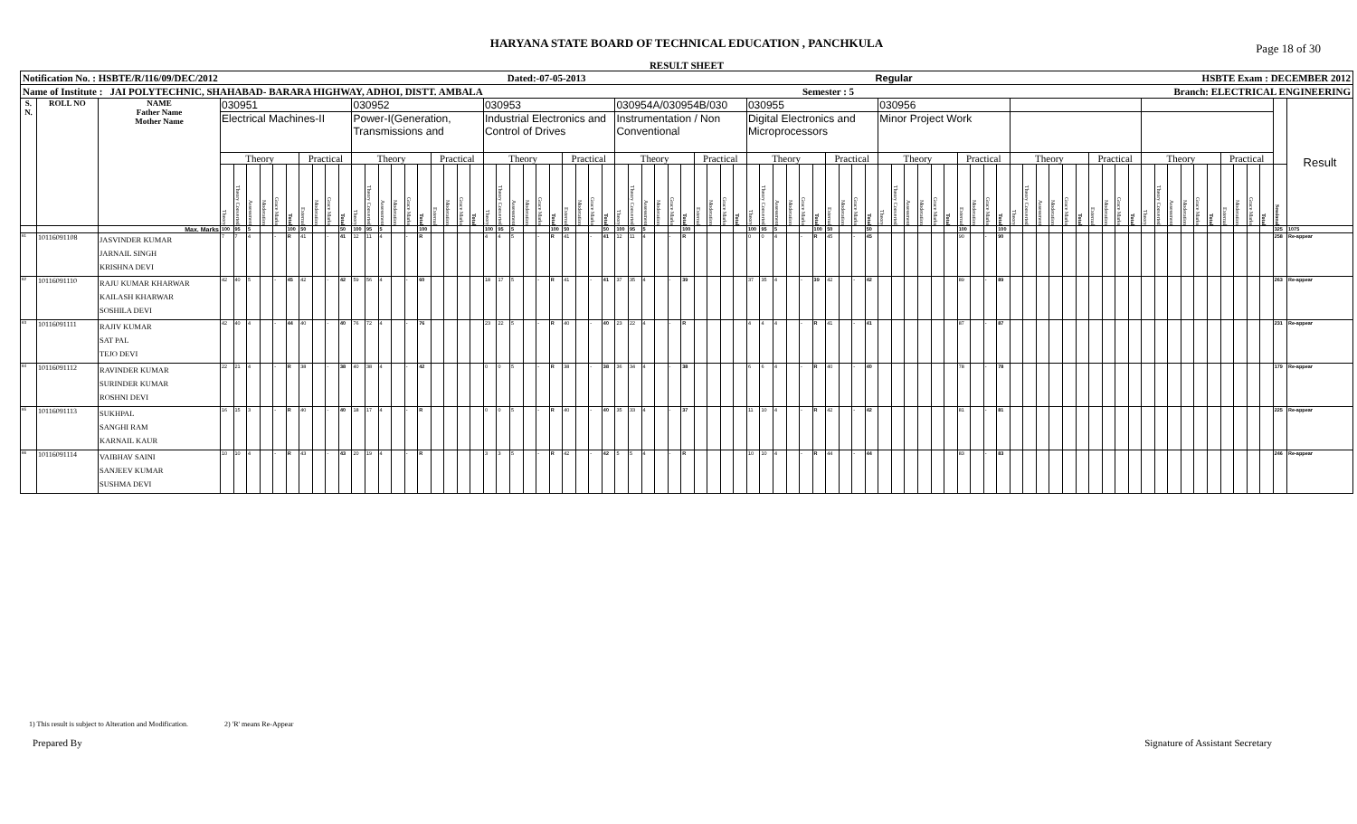Page 18 of 30
HARYANA STATE BOARD OF TECHNICAL EDUCATION , PANCHKULA
RESULT SHEET
Notification No. : HSBTE/R/116/09/DEC/2012 Dated:-07-05-2013 Regular HSBTE Exam : DECEMBER 2012
Name of Institute : JAI POLYTECHNIC, SHAHABAD- BARARA HIGHWAY, ADHOI, DISTT. AMBALA Semester : 5 Branch: ELECTRICAL ENGINEERING
| S. N. | ROLL NO | NAME Father Name Mother Name | 030951 | | | | | | | | | | 030952 | | | | | | | | | | 030953 | | | | | | | | | | 030954A/030954B/030 | | | | | | | | | | 030955 | | | | | | | | | | 030956 | | | | | | | | | | | | | | | | | | | | | | | | | | | | | | | Result |
| --- | --- | --- | --- | --- | --- | --- | --- | --- | --- | --- | --- | --- | --- | --- | --- | --- | --- | --- | --- | --- | --- | --- | --- | --- | --- | --- | --- | --- | --- | --- | --- | --- | --- | --- | --- | --- | --- | --- | --- | --- | --- | --- | --- | --- | --- | --- | --- | --- | --- | --- | --- | --- | --- | --- | --- | --- | --- | --- | --- | --- | --- | --- | --- | --- | --- | --- | --- | --- | --- | --- | --- | --- | --- | --- | --- | --- | --- | --- | --- | --- | --- | --- | --- | --- |
| | | | Electrical Machines-II | | | | | | | | | | Power-I(Generation, Transmissions and | | | | | | | | | | Industrial Electronics and Control of Drives | | | | | | | | | | Instrumentation / Non Conventional | | | | | | | | | | Digital Electronics and Microprocessors | | | | | | | | | | Minor Project Work | | | | | | | | | | | | | | | | | | | | | | | | | | | | | | | |
| | | | Theory | | | | | | Practical | | | | Theory | | | | | | Practical | | | | Theory | | | | | | Practical | | | | Theory | | | | | | Practical | | | | Theory | | | | | | Practical | | | | Theory | | | | | | Practical | | | | Theory | | | | | | Practical | | | | Theory | | | | | | Practical | | | | | |
| | | | Theory | Theory Converted | Assessment | Moderation | Grace Marks | Total | External | Moderation | Grace Marks | Total | Theory | Theory Converted | Assessment | Moderation | Grace Marks | Total | External | Moderation | Grace Marks | Total | Theory | Theory Converted | Assessment | Moderation | Grace Marks | Total | External | Moderation | Grace Marks | Total | Theory | Theory Converted | Assessment | Moderation | Grace Marks | Total | External | Moderation | Grace Marks | Total | Theory | Theory Converted | Assessment | Moderation | Grace Marks | Total | External | Moderation | Grace Marks | Total | Theory | Theory Converted | Assessment | Moderation | Grace Marks | Total | External | Moderation | Grace Marks | Total | Theory | Theory Converted | Assessment | Moderation | Grace Marks | Total | External | Moderation | Grace Marks | Total | Theory | Theory Converted | Assessment | Moderation | Grace Marks | Total | External | Moderation | Grace Marks | Total | Sessional | |
| | | Max. Marks | 100 | 95 | 5 | | | 100 | 50 | | | 50 | 100 | 95 | 5 | | | 100 | | | | | 100 | 95 | 5 | | | 100 | 50 | | | 50 | 100 | 95 | 5 | | | 100 | | | | | 100 | 95 | 5 | | | 100 | 50 | | | 50 | | | | | | | 100 | | | 100 | | | | | | | | | | | | | | | | | | | | | 325 | 1075 |
| <sup>61</sup> | 10116091108 | JASVINDER KUMAR JARNAIL SINGH KRISHNA DEVI | 7 | 7 | 4 | | - | R | 41 | | - | 41 | 12 | 11 | 4 | | - | R | | | | | 4 | 4 | 5 | | - | R | 41 | | - | 41 | 12 | 11 | 4 | | - | R | | | | | 0 | 0 | 4 | | - | R | 45 | | - | 45 | | | | | | | 90 | | - | 90 | | | | | | | | | | | | | | | | | | | | | 258 | Re-appear |
| <sup>62</sup> | 10116091110 | RAJU KUMAR KHARWAR KAILASH KHARWAR SOSHILA DEVI | 42 | 40 | 5 | | - | 45 | 42 | | - | 42 | 59 | 56 | 4 | | - | 60 | | | | | 18 | 17 | 5 | | - | R | 41 | | - | 41 | 37 | 35 | 4 | | - | 39 | | | | | 37 | 35 | 4 | | - | 39 | 42 | | - | 42 | | | | | | | 89 | | - | 89 | | | | | | | | | | | | | | | | | | | | | 263 | Re-appear |
| <sup>63</sup> | 10116091111 | RAJIV KUMAR SAT PAL TEJO DEVI | 42 | 40 | 4 | | - | 44 | 40 | | - | 40 | 76 | 72 | 4 | | - | 76 | | | | | 23 | 22 | 5 | | - | R | 40 | | - | 40 | 23 | 22 | 4 | | - | R | | | | | 4 | 4 | 4 | | - | R | 41 | | - | 41 | | | | | | | 87 | | - | 87 | | | | | | | | | | | | | | | | | | | | | 231 | Re-appear |
| <sup>64</sup> | 10116091112 | RAVINDER KUMAR SURINDER KUMAR ROSHNI DEVI | 22 | 21 | 4 | | - | R | 38 | | - | 38 | 40 | 38 | 4 | | - | 42 | | | | | 0 | 0 | 5 | | - | R | 38 | | - | 38 | 36 | 34 | 4 | | - | 38 | | | | | 6 | 6 | 4 | | - | R | 40 | | - | 40 | | | | | | | 78 | | - | 78 | | | | | | | | | | | | | | | | | | | | | 179 | Re-appear |
| <sup>65</sup> | 10116091113 | SUKHPAL SANGHI RAM KARNAIL KAUR | 16 | 15 | 3 | | - | R | 40 | | - | 40 | 18 | 17 | 4 | | - | R | | | | | 0 | 0 | 5 | | - | R | 40 | | - | 40 | 35 | 33 | 4 | | - | 37 | | | | | 11 | 10 | 4 | | - | R | 42 | | - | 42 | | | | | | | 81 | | - | 81 | | | | | | | | | | | | | | | | | | | | | 225 | Re-appear |
| <sup>66</sup> | 10116091114 | VAIBHAV SAINI SANJEEV KUMAR SUSHMA DEVI | 10 | 10 | 4 | | - | R | 43 | | - | 43 | 20 | 19 | 4 | | - | R | | | | | 3 | 3 | 5 | | - | R | 42 | | - | 42 | 5 | 5 | 4 | | - | R | | | | | 10 | 10 | 4 | | - | R | 44 | | - | 44 | | | | | | | 83 | | - | 83 | | | | | | | | | | | | | | | | | | | | | 246 | Re-appear |
1) This result is subject to Alteration and Modification. 2) 'R' means Re-Appear
Prepared By Signature of Assistant Secretary